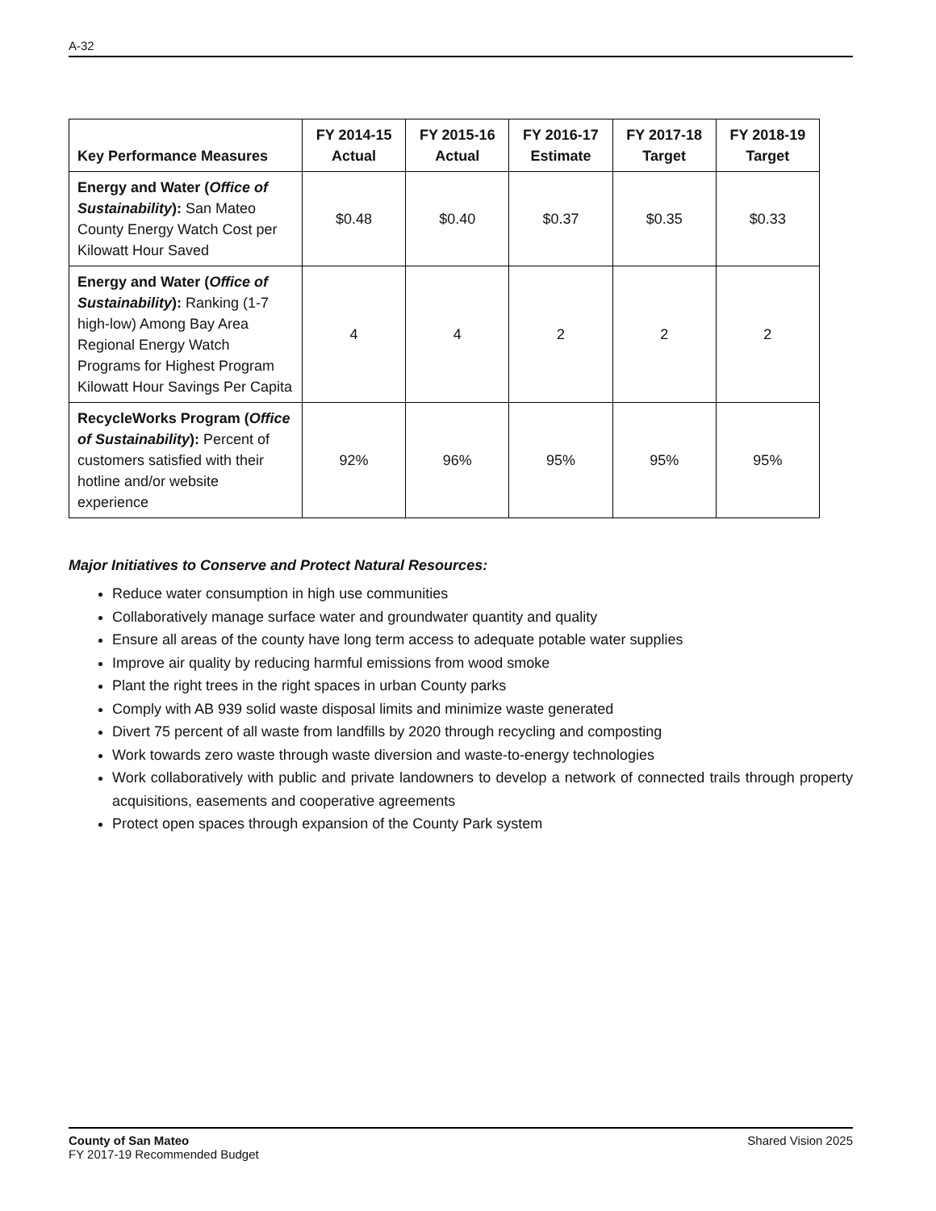A-32
| Key Performance Measures | FY 2014-15 Actual | FY 2015-16 Actual | FY 2016-17 Estimate | FY 2017-18 Target | FY 2018-19 Target |
| --- | --- | --- | --- | --- | --- |
| Energy and Water ( Office of Sustainability ): San Mateo County Energy Watch Cost per Kilowatt Hour Saved | $0.48 | $0.40 | $0.37 | $0.35 | $0.33 |
| Energy and Water ( Office of Sustainability ): Ranking (1-7 high-low) Among Bay Area Regional Energy Watch Programs for Highest Program Kilowatt Hour Savings Per Capita | 4 | 4 | 2 | 2 | 2 |
| RecycleWorks Program ( Office of Sustainability ): Percent of customers satisfied with their hotline and/or website experience | 92% | 96% | 95% | 95% | 95% |
Major Initiatives to Conserve and Protect Natural Resources:
Reduce water consumption in high use communities
Collaboratively manage surface water and groundwater quantity and quality
Ensure all areas of the county have long term access to adequate potable water supplies
Improve air quality by reducing harmful emissions from wood smoke
Plant the right trees in the right spaces in urban County parks
Comply with AB 939 solid waste disposal limits and minimize waste generated
Divert 75 percent of all waste from landfills by 2020 through recycling and composting
Work towards zero waste through waste diversion and waste-to-energy technologies
Work collaboratively with public and private landowners to develop a network of connected trails through property acquisitions, easements and cooperative agreements
Protect open spaces through expansion of the County Park system
County of San Mateo
FY 2017-19 Recommended Budget
Shared Vision 2025